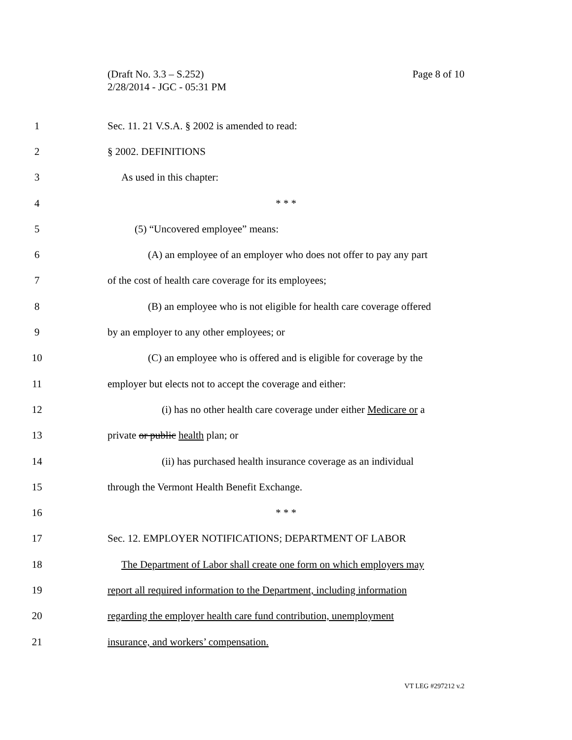(Draft No. 3.3 – S.252)
2/28/2014 - JGC - 05:31 PM
Page 8 of 10
1 Sec. 11. 21 V.S.A. § 2002 is amended to read:
2 § 2002. DEFINITIONS
3 As used in this chapter:
4 * * *
5 (5) “Uncovered employee” means:
6 (A) an employee of an employer who does not offer to pay any part
7 of the cost of health care coverage for its employees;
8 (B) an employee who is not eligible for health care coverage offered
9 by an employer to any other employees; or
10 (C) an employee who is offered and is eligible for coverage by the
11 employer but elects not to accept the coverage and either:
12 (i) has no other health care coverage under either Medicare or a
13 private or public health plan; or
14 (ii) has purchased health insurance coverage as an individual
15 through the Vermont Health Benefit Exchange.
16 * * *
17 Sec. 12. EMPLOYER NOTIFICATIONS; DEPARTMENT OF LABOR
18 The Department of Labor shall create one form on which employers may
19 report all required information to the Department, including information
20 regarding the employer health care fund contribution, unemployment
21 insurance, and workers’ compensation.
VT LEG #297212 v.2